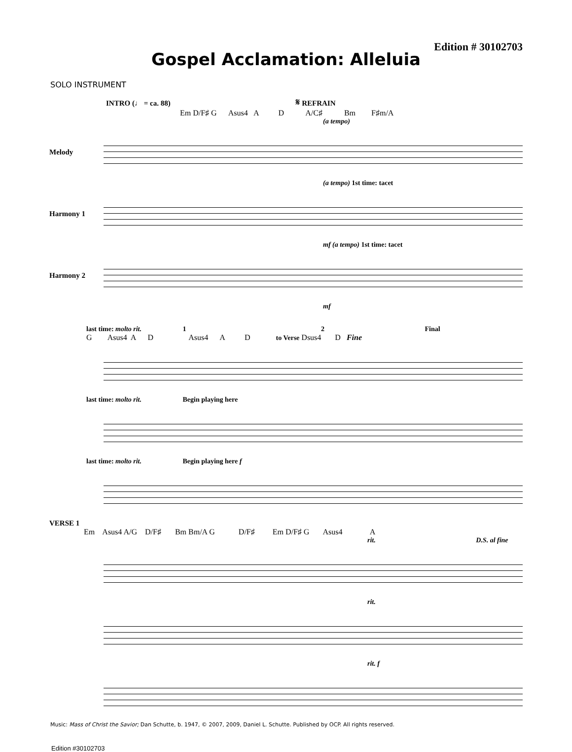Edition # 30102703
Gospel Acclamation: Alleluia
SOLO INSTRUMENT
INTRO (♩ = ca. 88) 𝄋 REFRAIN
Em D/F♯ G Asus4 A D A/C♯ Bm F♯m/A
(a tempo)
Melody
(a tempo) 1st time: tacet
Harmony 1
mf (a tempo) 1st time: tacet
Harmony 2
mf
last time: molto rit. 1 2 Final
G Asus4 A D Asus4 A D to Verse Dsus4 D Fine
last time: molto rit. Begin playing here
last time: molto rit. Begin playing here f
VERSE 1
Em Asus4 A/G D/F♯ Bm Bm/A G D/F♯ Em D/F♯ G Asus4 A
rit. D.S. al fine
rit.
rit. f
Music: Mass of Christ the Savior; Dan Schutte, b. 1947, © 2007, 2009, Daniel L. Schutte. Published by OCP. All rights reserved.
Edition #30102703